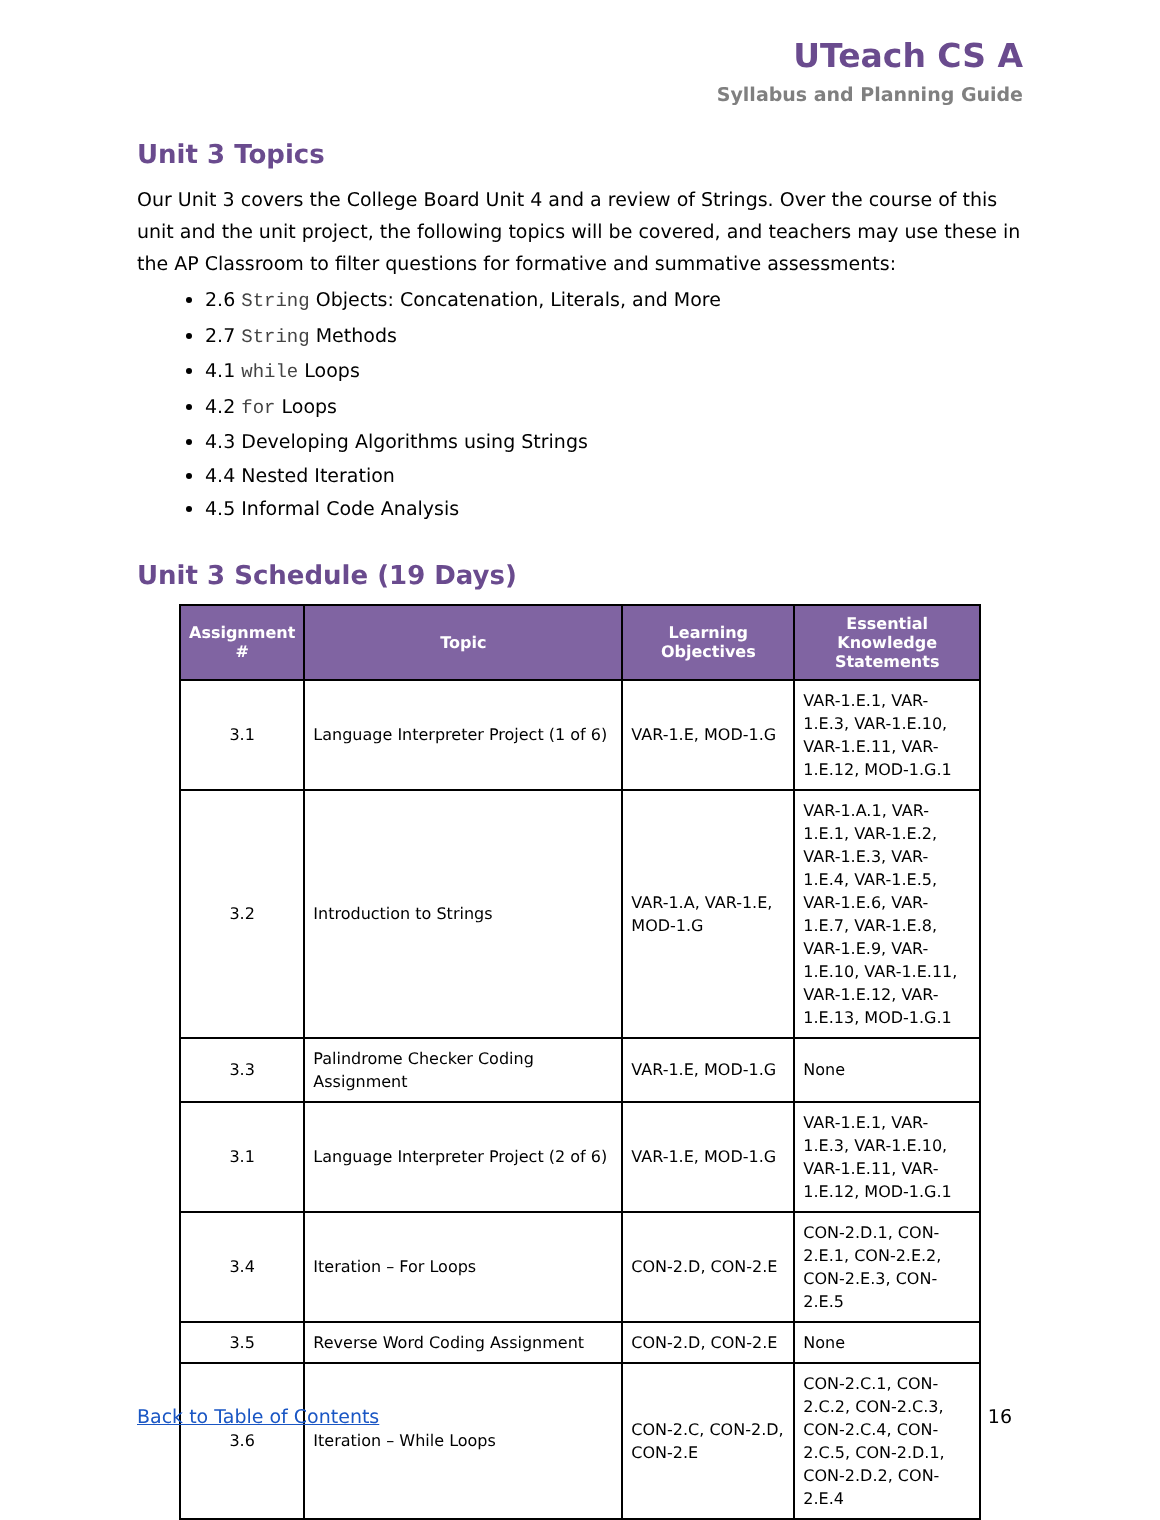UTeach CS A
Syllabus and Planning Guide
Unit 3 Topics
Our Unit 3 covers the College Board Unit 4 and a review of Strings. Over the course of this unit and the unit project, the following topics will be covered, and teachers may use these in the AP Classroom to filter questions for formative and summative assessments:
2.6 String Objects: Concatenation, Literals, and More
2.7 String Methods
4.1 while Loops
4.2 for Loops
4.3 Developing Algorithms using Strings
4.4 Nested Iteration
4.5 Informal Code Analysis
Unit 3 Schedule (19 Days)
| Assignment # | Topic | Learning Objectives | Essential Knowledge Statements |
| --- | --- | --- | --- |
| 3.1 | Language Interpreter Project (1 of 6) | VAR-1.E, MOD-1.G | VAR-1.E.1, VAR-1.E.3, VAR-1.E.10, VAR-1.E.11, VAR-1.E.12, MOD-1.G.1 |
| 3.2 | Introduction to Strings | VAR-1.A, VAR-1.E, MOD-1.G | VAR-1.A.1, VAR-1.E.1, VAR-1.E.2, VAR-1.E.3, VAR-1.E.4, VAR-1.E.5, VAR-1.E.6, VAR-1.E.7, VAR-1.E.8, VAR-1.E.9, VAR-1.E.10, VAR-1.E.11, VAR-1.E.12, VAR-1.E.13, MOD-1.G.1 |
| 3.3 | Palindrome Checker Coding Assignment | VAR-1.E, MOD-1.G | None |
| 3.1 | Language Interpreter Project (2 of 6) | VAR-1.E, MOD-1.G | VAR-1.E.1, VAR-1.E.3, VAR-1.E.10, VAR-1.E.11, VAR-1.E.12, MOD-1.G.1 |
| 3.4 | Iteration – For Loops | CON-2.D, CON-2.E | CON-2.D.1, CON-2.E.1, CON-2.E.2, CON-2.E.3, CON-2.E.5 |
| 3.5 | Reverse Word Coding Assignment | CON-2.D, CON-2.E | None |
| 3.6 | Iteration – While Loops | CON-2.C, CON-2.D, CON-2.E | CON-2.C.1, CON-2.C.2, CON-2.C.3, CON-2.C.4, CON-2.C.5, CON-2.D.1, CON-2.D.2, CON-2.E.4 |
Back to Table of Contents 16